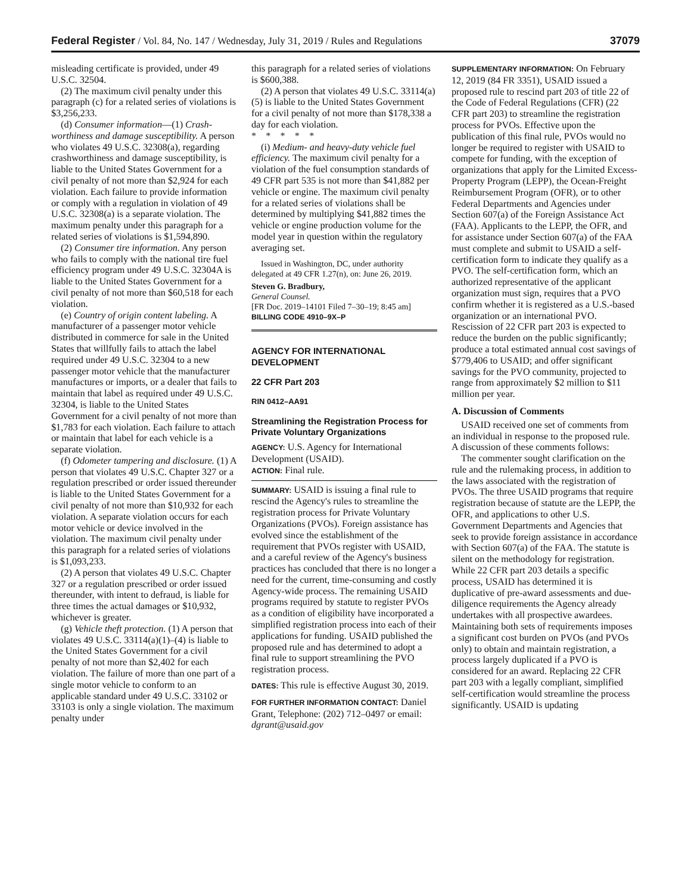Federal Register / Vol. 84, No. 147 / Wednesday, July 31, 2019 / Rules and Regulations 37079
misleading certificate is provided, under 49 U.S.C. 32504.
(2) The maximum civil penalty under this paragraph (c) for a related series of violations is $3,256,233.
(d) Consumer information—(1) Crash-worthiness and damage susceptibility. A person who violates 49 U.S.C. 32308(a), regarding crashworthiness and damage susceptibility, is liable to the United States Government for a civil penalty of not more than $2,924 for each violation. Each failure to provide information or comply with a regulation in violation of 49 U.S.C. 32308(a) is a separate violation. The maximum penalty under this paragraph for a related series of violations is $1,594,890.
(2) Consumer tire information. Any person who fails to comply with the national tire fuel efficiency program under 49 U.S.C. 32304A is liable to the United States Government for a civil penalty of not more than $60,518 for each violation.
(e) Country of origin content labeling. A manufacturer of a passenger motor vehicle distributed in commerce for sale in the United States that willfully fails to attach the label required under 49 U.S.C. 32304 to a new passenger motor vehicle that the manufacturer manufactures or imports, or a dealer that fails to maintain that label as required under 49 U.S.C. 32304, is liable to the United States Government for a civil penalty of not more than $1,783 for each violation. Each failure to attach or maintain that label for each vehicle is a separate violation.
(f) Odometer tampering and disclosure. (1) A person that violates 49 U.S.C. Chapter 327 or a regulation prescribed or order issued thereunder is liable to the United States Government for a civil penalty of not more than $10,932 for each violation. A separate violation occurs for each motor vehicle or device involved in the violation. The maximum civil penalty under this paragraph for a related series of violations is $1,093,233.
(2) A person that violates 49 U.S.C. Chapter 327 or a regulation prescribed or order issued thereunder, with intent to defraud, is liable for three times the actual damages or $10,932, whichever is greater.
(g) Vehicle theft protection. (1) A person that violates 49 U.S.C. 33114(a)(1)–(4) is liable to the United States Government for a civil penalty of not more than $2,402 for each violation. The failure of more than one part of a single motor vehicle to conform to an applicable standard under 49 U.S.C. 33102 or 33103 is only a single violation. The maximum penalty under
this paragraph for a related series of violations is $600,388.
(2) A person that violates 49 U.S.C. 33114(a)(5) is liable to the United States Government for a civil penalty of not more than $178,338 a day for each violation.
* * * * *
(i) Medium- and heavy-duty vehicle fuel efficiency. The maximum civil penalty for a violation of the fuel consumption standards of 49 CFR part 535 is not more than $41,882 per vehicle or engine. The maximum civil penalty for a related series of violations shall be determined by multiplying $41,882 times the vehicle or engine production volume for the model year in question within the regulatory averaging set.
Issued in Washington, DC, under authority delegated at 49 CFR 1.27(n), on: June 26, 2019.
Steven G. Bradbury,
General Counsel.
[FR Doc. 2019–14101 Filed 7–30–19; 8:45 am]
BILLING CODE 4910–9X–P
AGENCY FOR INTERNATIONAL DEVELOPMENT
22 CFR Part 203
RIN 0412–AA91
Streamlining the Registration Process for Private Voluntary Organizations
AGENCY: U.S. Agency for International Development (USAID).
ACTION: Final rule.
SUMMARY: USAID is issuing a final rule to rescind the Agency's rules to streamline the registration process for Private Voluntary Organizations (PVOs). Foreign assistance has evolved since the establishment of the requirement that PVOs register with USAID, and a careful review of the Agency's business practices has concluded that there is no longer a need for the current, time-consuming and costly Agency-wide process. The remaining USAID programs required by statute to register PVOs as a condition of eligibility have incorporated a simplified registration process into each of their applications for funding. USAID published the proposed rule and has determined to adopt a final rule to support streamlining the PVO registration process.
DATES: This rule is effective August 30, 2019.
FOR FURTHER INFORMATION CONTACT: Daniel Grant, Telephone: (202) 712–0497 or email: dgrant@usaid.gov
SUPPLEMENTARY INFORMATION: On February 12, 2019 (84 FR 3351), USAID issued a proposed rule to rescind part 203 of title 22 of the Code of Federal Regulations (CFR) (22 CFR part 203) to streamline the registration process for PVOs. Effective upon the publication of this final rule, PVOs would no longer be required to register with USAID to compete for funding, with the exception of organizations that apply for the Limited Excess-Property Program (LEPP), the Ocean-Freight Reimbursement Program (OFR), or to other Federal Departments and Agencies under Section 607(a) of the Foreign Assistance Act (FAA). Applicants to the LEPP, the OFR, and for assistance under Section 607(a) of the FAA must complete and submit to USAID a self-certification form to indicate they qualify as a PVO. The self-certification form, which an authorized representative of the applicant organization must sign, requires that a PVO confirm whether it is registered as a U.S.-based organization or an international PVO. Rescission of 22 CFR part 203 is expected to reduce the burden on the public significantly; produce a total estimated annual cost savings of $779,406 to USAID; and offer significant savings for the PVO community, projected to range from approximately $2 million to $11 million per year.
A. Discussion of Comments
USAID received one set of comments from an individual in response to the proposed rule. A discussion of these comments follows:
The commenter sought clarification on the rule and the rulemaking process, in addition to the laws associated with the registration of PVOs. The three USAID programs that require registration because of statute are the LEPP, the OFR, and applications to other U.S. Government Departments and Agencies that seek to provide foreign assistance in accordance with Section 607(a) of the FAA. The statute is silent on the methodology for registration. While 22 CFR part 203 details a specific process, USAID has determined it is duplicative of pre-award assessments and due-diligence requirements the Agency already undertakes with all prospective awardees. Maintaining both sets of requirements imposes a significant cost burden on PVOs (and PVOs only) to obtain and maintain registration, a process largely duplicated if a PVO is considered for an award. Replacing 22 CFR part 203 with a legally compliant, simplified self-certification would streamline the process significantly. USAID is updating